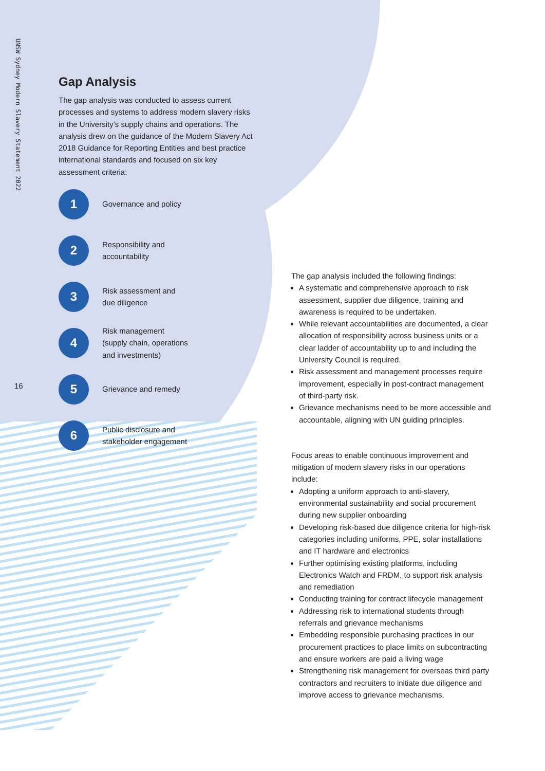UNSW Sydney Modern Slavery Statement 2022
16
Gap Analysis
The gap analysis was conducted to assess current processes and systems to address modern slavery risks in the University’s supply chains and operations. The analysis drew on the guidance of the Modern Slavery Act 2018 Guidance for Reporting Entities and best practice international standards and focused on six key assessment criteria:
1
Governance and policy
2
Responsibility and
accountability
3
Risk assessment and
due diligence
4
Risk management
(supply chain, operations
and investments)
5
Grievance and remedy
6
Public disclosure and
stakeholder engagement
The gap analysis included the following findings:
A systematic and comprehensive approach to risk assessment, supplier due diligence, training and awareness is required to be undertaken.
While relevant accountabilities are documented, a clear allocation of responsibility across business units or a clear ladder of accountability up to and including the University Council is required.
Risk assessment and management processes require improvement, especially in post-contract management of third-party risk.
Grievance mechanisms need to be more accessible and accountable, aligning with UN guiding principles.
Focus areas to enable continuous improvement and mitigation of modern slavery risks in our operations include:
Adopting a uniform approach to anti-slavery, environmental sustainability and social procurement during new supplier onboarding
Developing risk-based due diligence criteria for high-risk categories including uniforms, PPE, solar installations and IT hardware and electronics
Further optimising existing platforms, including Electronics Watch and FRDM, to support risk analysis and remediation
Conducting training for contract lifecycle management
Addressing risk to international students through referrals and grievance mechanisms
Embedding responsible purchasing practices in our procurement practices to place limits on subcontracting and ensure workers are paid a living wage
Strengthening risk management for overseas third party contractors and recruiters to initiate due diligence and improve access to grievance mechanisms.